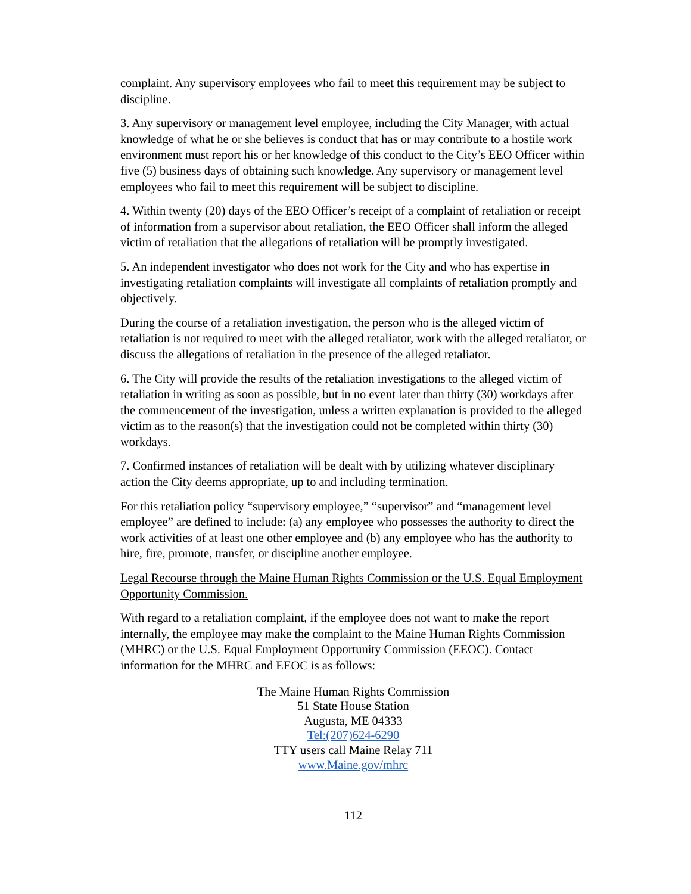complaint. Any supervisory employees who fail to meet this requirement may be subject to discipline.
3. Any supervisory or management level employee, including the City Manager, with actual knowledge of what he or she believes is conduct that has or may contribute to a hostile work environment must report his or her knowledge of this conduct to the City’s EEO Officer within five (5) business days of obtaining such knowledge. Any supervisory or management level employees who fail to meet this requirement will be subject to discipline.
4. Within twenty (20) days of the EEO Officer’s receipt of a complaint of retaliation or receipt of information from a supervisor about retaliation, the EEO Officer shall inform the alleged victim of retaliation that the allegations of retaliation will be promptly investigated.
5. An independent investigator who does not work for the City and who has expertise in investigating retaliation complaints will investigate all complaints of retaliation promptly and objectively.
During the course of a retaliation investigation, the person who is the alleged victim of retaliation is not required to meet with the alleged retaliator, work with the alleged retaliator, or discuss the allegations of retaliation in the presence of the alleged retaliator.
6. The City will provide the results of the retaliation investigations to the alleged victim of retaliation in writing as soon as possible, but in no event later than thirty (30) workdays after the commencement of the investigation, unless a written explanation is provided to the alleged victim as to the reason(s) that the investigation could not be completed within thirty (30) workdays.
7. Confirmed instances of retaliation will be dealt with by utilizing whatever disciplinary action the City deems appropriate, up to and including termination.
For this retaliation policy “supervisory employee,” “supervisor” and “management level employee” are defined to include: (a) any employee who possesses the authority to direct the work activities of at least one other employee and (b) any employee who has the authority to hire, fire, promote, transfer, or discipline another employee.
Legal Recourse through the Maine Human Rights Commission or the U.S. Equal Employment Opportunity Commission.
With regard to a retaliation complaint, if the employee does not want to make the report internally, the employee may make the complaint to the Maine Human Rights Commission (MHRC) or the U.S. Equal Employment Opportunity Commission (EEOC). Contact information for the MHRC and EEOC is as follows:
The Maine Human Rights Commission
51 State House Station
Augusta, ME 04333
Tel:(207)624-6290
TTY users call Maine Relay 711
www.Maine.gov/mhrc
112